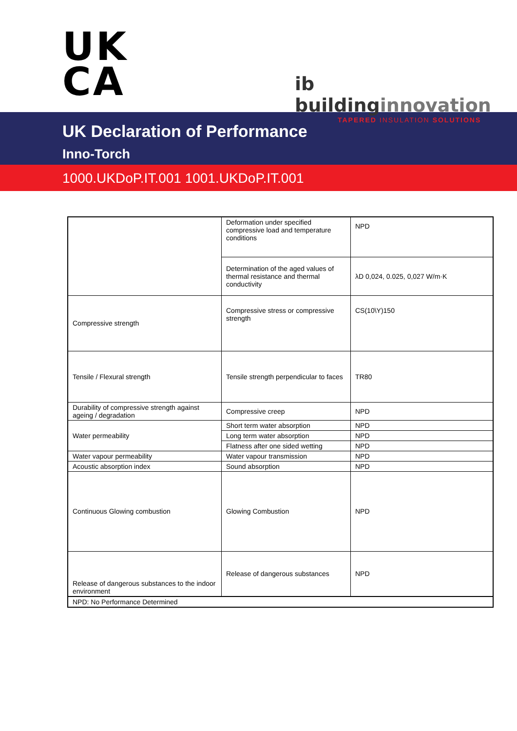UK
CA
ib buildinginnovation
TAPERED INSULATION SOLUTIONS
UK Declaration of Performance
Inno-Torch
1000.UKDoP.IT.001 1001.UKDoP.IT.001
| | Deformation under specified compressive load and temperature conditions | NPD |
| | Determination of the aged values of thermal resistance and thermal conductivity | λD 0,024, 0.025, 0,027 W/m·K |
| Compressive strength | Compressive stress or compressive strength | CS(10\Y)150 |
| Tensile / Flexural strength | Tensile strength perpendicular to faces | TR80 |
| Durability of compressive strength against ageing / degradation | Compressive creep | NPD |
| Water permeability | Short term water absorption | NPD |
| | Long term water absorption | NPD |
| | Flatness after one sided wetting | NPD |
| Water vapour permeability | Water vapour transmission | NPD |
| Acoustic absorption index | Sound absorption | NPD |
| Continuous Glowing combustion | Glowing Combustion | NPD |
| Release of dangerous substances to the indoor environment | Release of dangerous substances | NPD |
| NPD: No Performance Determined | | |